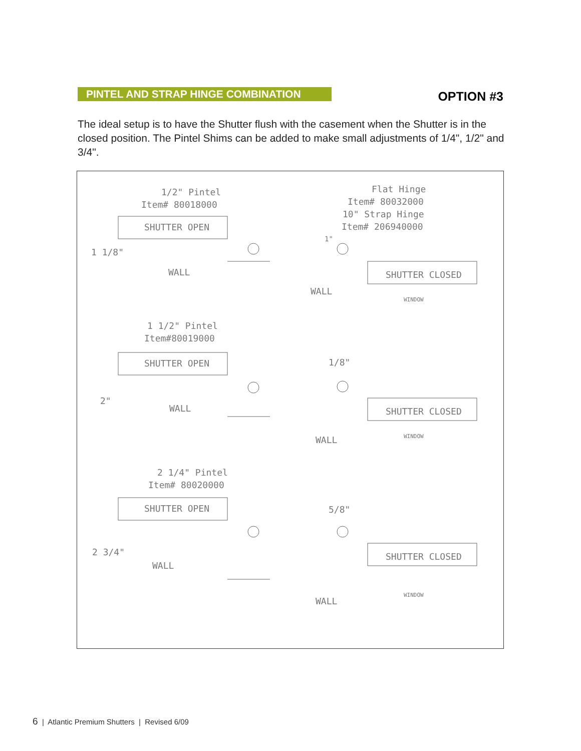PINTEL AND STRAP HINGE COMBINATION
OPTION #3
The ideal setup is to have the Shutter flush with the casement when the Shutter is in the closed position. The Pintel Shims can be added to make small adjustments of 1/4", 1/2" and 3/4".
1/2" Pintel
Item# 80018000
SHUTTER OPEN
1 1/8"
WALL
Flat Hinge
Item# 80032000
10" Strap Hinge
Item# 206940000
SHUTTER CLOSED
WALL
WINDOW
1"
1 1/2" Pintel
Item#80019000
SHUTTER OPEN
2"
WALL
1/8"
SHUTTER CLOSED
WALL
WINDOW
2 1/4" Pintel
Item# 80020000
SHUTTER OPEN
2 3/4"
WALL
5/8"
SHUTTER CLOSED
WALL
WINDOW
6 | Atlantic Premium Shutters | Revised 6/09